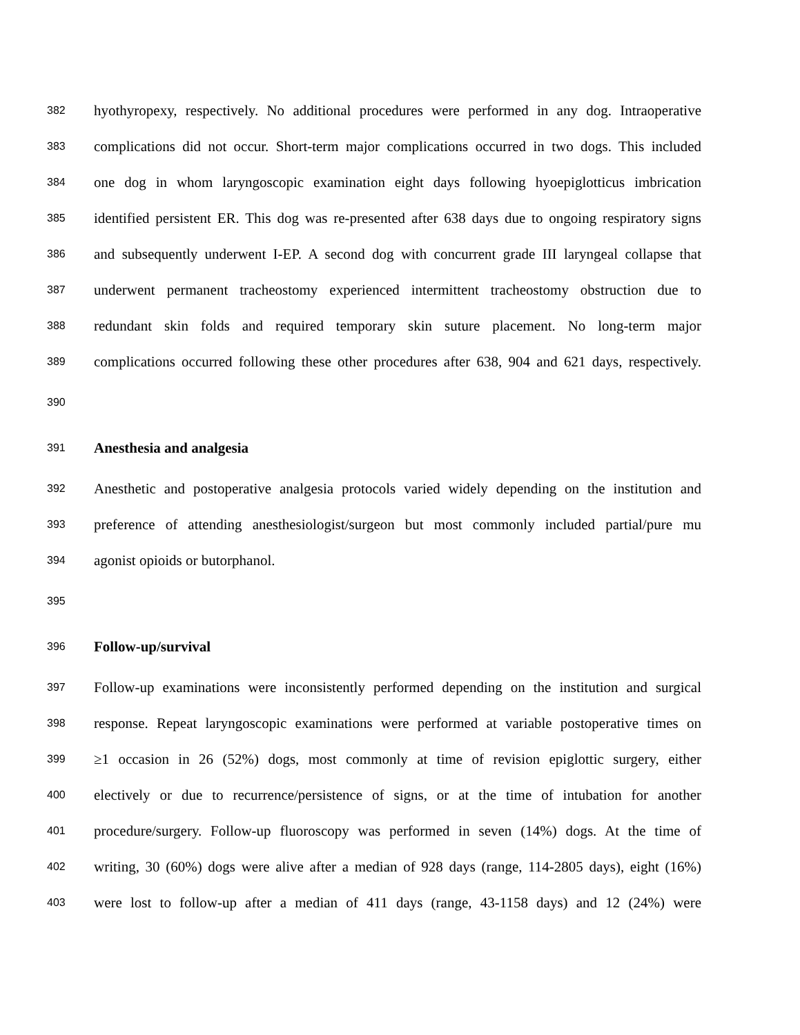382 hyothyropexy, respectively. No additional procedures were performed in any dog. Intraoperative
383 complications did not occur. Short-term major complications occurred in two dogs. This included
384 one dog in whom laryngoscopic examination eight days following hyoepiglotticus imbrication
385 identified persistent ER. This dog was re-presented after 638 days due to ongoing respiratory signs
386 and subsequently underwent I-EP. A second dog with concurrent grade III laryngeal collapse that
387 underwent permanent tracheostomy experienced intermittent tracheostomy obstruction due to
388 redundant skin folds and required temporary skin suture placement. No long-term major
389 complications occurred following these other procedures after 638, 904 and 621 days, respectively.
390
391 Anesthesia and analgesia
392 Anesthetic and postoperative analgesia protocols varied widely depending on the institution and
393 preference of attending anesthesiologist/surgeon but most commonly included partial/pure mu
394 agonist opioids or butorphanol.
395
396 Follow-up/survival
397 Follow-up examinations were inconsistently performed depending on the institution and surgical
398 response. Repeat laryngoscopic examinations were performed at variable postoperative times on
399 ≥1 occasion in 26 (52%) dogs, most commonly at time of revision epiglottic surgery, either
400 electively or due to recurrence/persistence of signs, or at the time of intubation for another
401 procedure/surgery. Follow-up fluoroscopy was performed in seven (14%) dogs. At the time of
402 writing, 30 (60%) dogs were alive after a median of 928 days (range, 114-2805 days), eight (16%)
403 were lost to follow-up after a median of 411 days (range, 43-1158 days) and 12 (24%) were